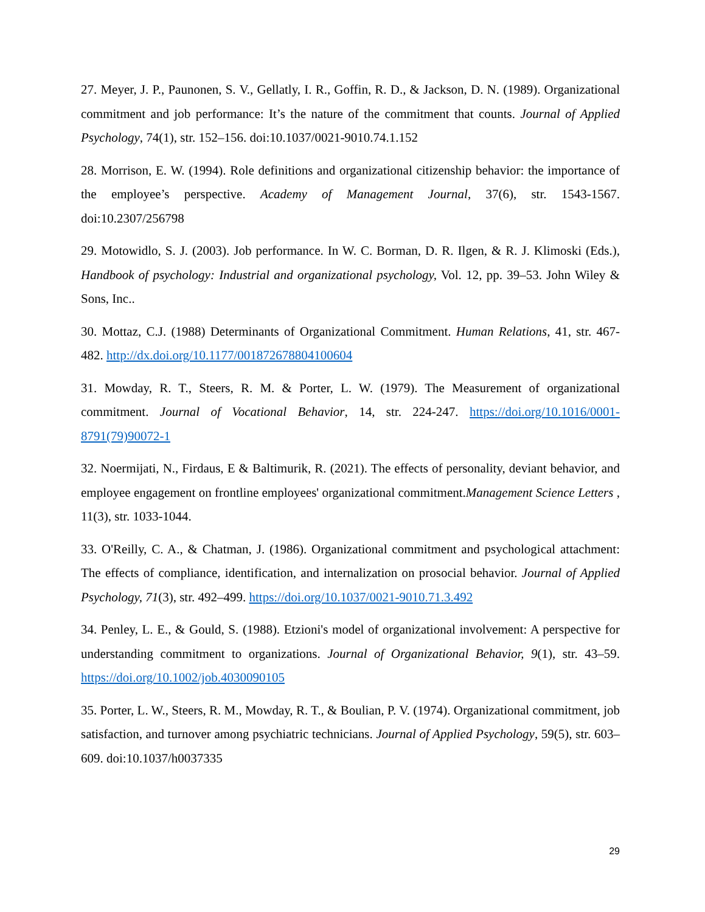27. Meyer, J. P., Paunonen, S. V., Gellatly, I. R., Goffin, R. D., & Jackson, D. N. (1989). Organizational commitment and job performance: It’s the nature of the commitment that counts. Journal of Applied Psychology, 74(1), str. 152–156. doi:10.1037/0021-9010.74.1.152
28. Morrison, E. W. (1994). Role definitions and organizational citizenship behavior: the importance of the employee’s perspective. Academy of Management Journal, 37(6), str. 1543-1567. doi:10.2307/256798
29. Motowidlo, S. J. (2003). Job performance. In W. C. Borman, D. R. Ilgen, & R. J. Klimoski (Eds.), Handbook of psychology: Industrial and organizational psychology, Vol. 12, pp. 39–53. John Wiley & Sons, Inc..
30. Mottaz, C.J. (1988) Determinants of Organizational Commitment. Human Relations, 41, str. 467-482. http://dx.doi.org/10.1177/001872678804100604
31. Mowday, R. T., Steers, R. M. & Porter, L. W. (1979). The Measurement of organizational commitment. Journal of Vocational Behavior, 14, str. 224-247. https://doi.org/10.1016/0001-8791(79)90072-1
32. Noermijati, N., Firdaus, E & Baltimurik, R. (2021). The effects of personality, deviant behavior, and employee engagement on frontline employees' organizational commitment.Management Science Letters , 11(3), str. 1033-1044.
33. O'Reilly, C. A., & Chatman, J. (1986). Organizational commitment and psychological attachment: The effects of compliance, identification, and internalization on prosocial behavior. Journal of Applied Psychology, 71(3), str. 492–499. https://doi.org/10.1037/0021-9010.71.3.492
34. Penley, L. E., & Gould, S. (1988). Etzioni's model of organizational involvement: A perspective for understanding commitment to organizations. Journal of Organizational Behavior, 9(1), str. 43–59. https://doi.org/10.1002/job.4030090105
35. Porter, L. W., Steers, R. M., Mowday, R. T., & Boulian, P. V. (1974). Organizational commitment, job satisfaction, and turnover among psychiatric technicians. Journal of Applied Psychology, 59(5), str. 603–609. doi:10.1037/h0037335
29